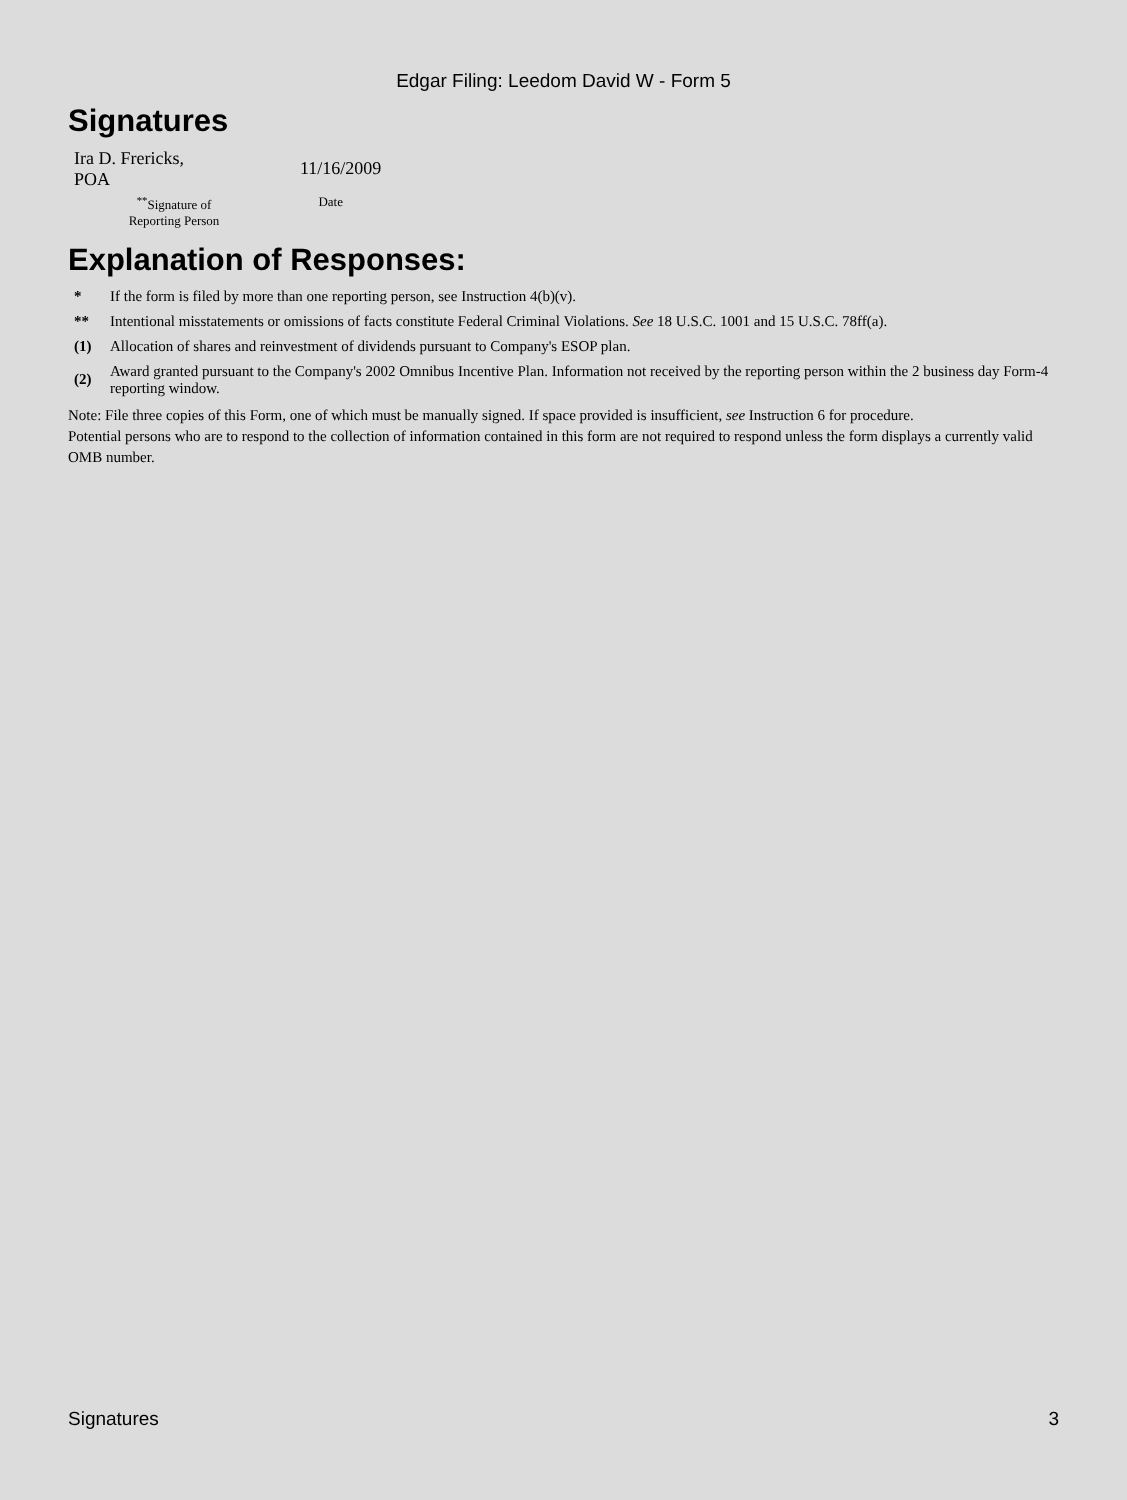Edgar Filing: Leedom David W - Form 5
Signatures
| Ira D. Frericks, POA | 11/16/2009 |
| <sup>**</sup> Signature of Reporting Person | Date |
Explanation of Responses:
| * | If the form is filed by more than one reporting person, see Instruction 4(b)(v). |
| ** | Intentional misstatements or omissions of facts constitute Federal Criminal Violations. See 18 U.S.C. 1001 and 15 U.S.C. 78ff(a). |
| (1) | Allocation of shares and reinvestment of dividends pursuant to Company's ESOP plan. |
| (2) | Award granted pursuant to the Company's 2002 Omnibus Incentive Plan. Information not received by the reporting person within the 2 business day Form-4 reporting window. |
Note: File three copies of this Form, one of which must be manually signed. If space provided is insufficient, see Instruction 6 for procedure.
Potential persons who are to respond to the collection of information contained in this form are not required to respond unless the form displays a currently valid OMB number.
Signatures 3